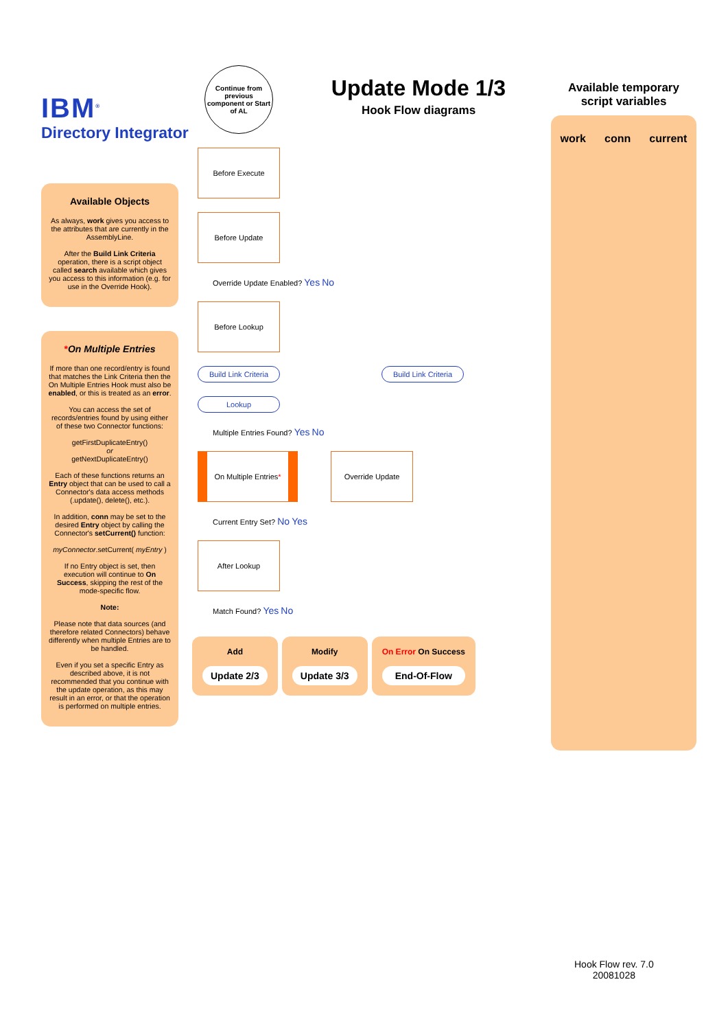IBM<sup>®</sup>
Directory Integrator
Available Objects
As always, work gives you access to the attributes that are currently in the AssemblyLine.
After the Build Link Criteria operation, there is a script object called search available which gives you access to this information (e.g. for use in the Override Hook).
*On Multiple Entries
If more than one record/entry is found that matches the Link Criteria then the On Multiple Entries Hook must also be enabled, or this is treated as an error.
You can access the set of records/entries found by using either of these two Connector functions:
getFirstDuplicateEntry()
or
getNextDuplicateEntry()
Each of these functions returns an Entry object that can be used to call a Connector's data access methods (.update(), delete(), etc.).
In addition, conn may be set to the desired Entry object by calling the Connector's setCurrent() function:
myConnector.setCurrent( myEntry )
If no Entry object is set, then execution will continue to On Success, skipping the rest of the mode-specific flow.
Note:
Please note that data sources (and therefore related Connectors) behave differently when multiple Entries are to be handled.
Even if you set a specific Entry as described above, it is not recommended that you continue with the update operation, as this may result in an error, or that the operation is performed on multiple entries.
Continue from previous component or Start of AL
Before Execute
Before Update
Override Update Enabled? Yes No
Before Lookup
Build Link Criteria
Build Link Criteria
Lookup
Multiple Entries Found? Yes No
On Multiple Entries *
Override Update
Current Entry Set? No Yes
After Lookup
Match Found? Yes No
Add
Update 2/3
Modify
Update 3/3
On Error On Success
End-Of-Flow
Update Mode 1/3
Hook Flow diagrams
Available temporary script variables
work conn current
Hook Flow rev. 7.0
20081028